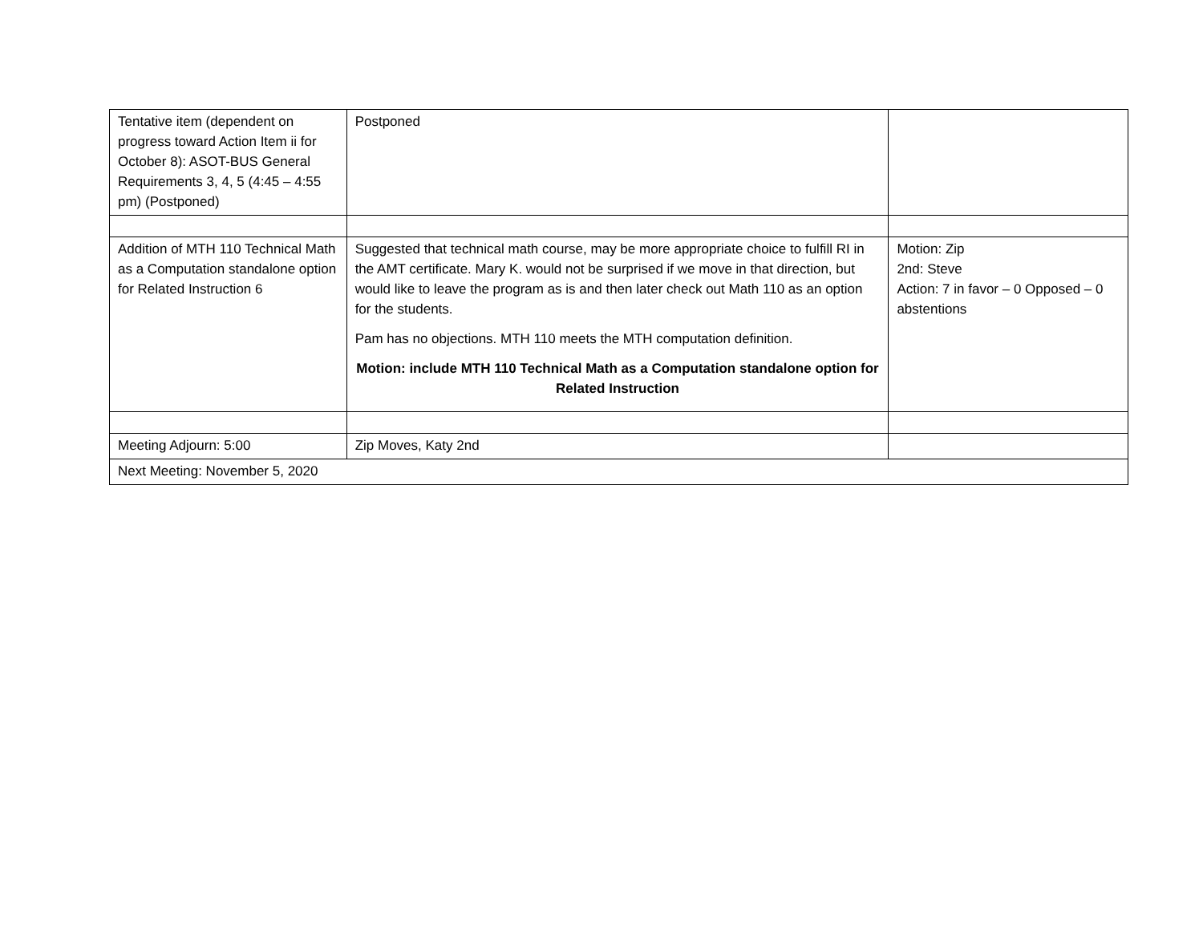| Tentative item (dependent on progress toward Action Item ii for October 8): ASOT-BUS General Requirements 3, 4, 5 (4:45 – 4:55 pm) (Postponed) | Postponed | |
| Addition of MTH 110 Technical Math as a Computation standalone option for Related Instruction 6 | Suggested that technical math course, may be more appropriate choice to fulfill RI in the AMT certificate. Mary K. would not be surprised if we move in that direction, but would like to leave the program as is and then later check out Math 110 as an option for the students. Pam has no objections. MTH 110 meets the MTH computation definition. Motion: include MTH 110 Technical Math as a Computation standalone option for Related Instruction | Motion: Zip 2nd: Steve Action: 7 in favor – 0 Opposed – 0 abstentions |
| Meeting Adjourn: 5:00 | Zip Moves, Katy 2nd | |
| Next Meeting: November 5, 2020 | | |